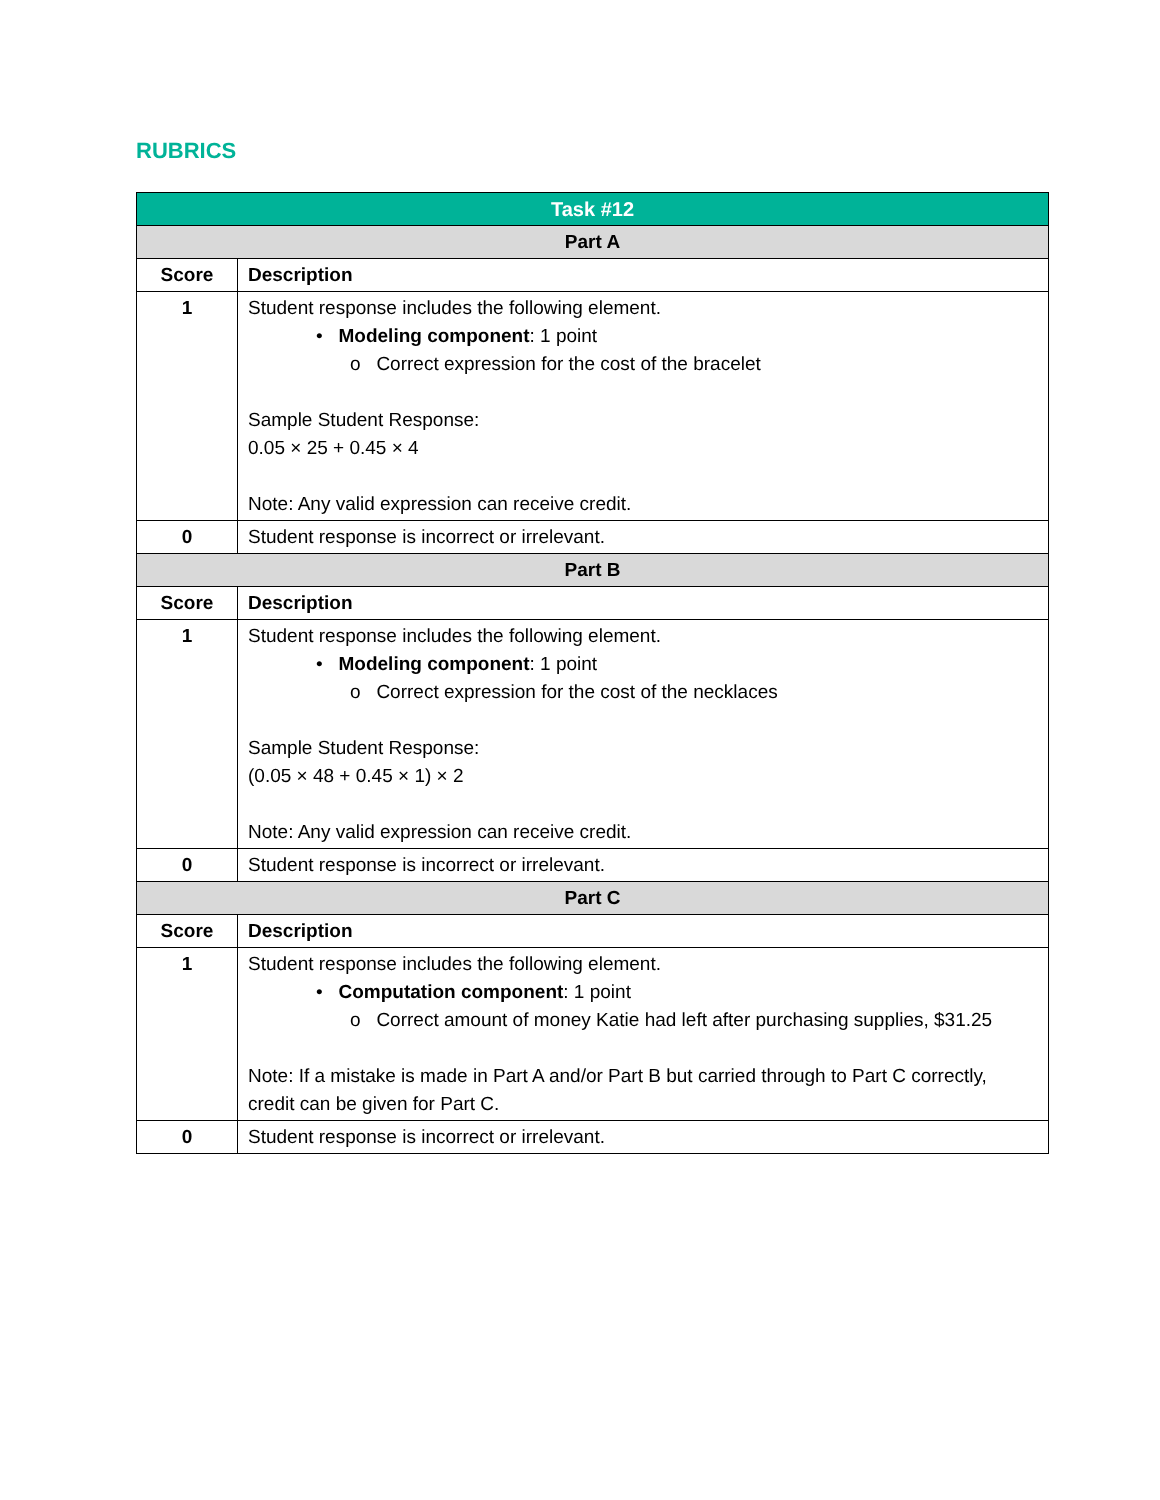RUBRICS
| Task #12 | |
| Part A | |
| Score | Description |
| 1 | Student response includes the following element. • Modeling component : 1 point o Correct expression for the cost of the bracelet Sample Student Response: 0.05 × 25 + 0.45 × 4 Note: Any valid expression can receive credit. |
| 0 | Student response is incorrect or irrelevant. |
| Part B | |
| Score | Description |
| 1 | Student response includes the following element. • Modeling component : 1 point o Correct expression for the cost of the necklaces Sample Student Response: (0.05 × 48 + 0.45 × 1) × 2 Note: Any valid expression can receive credit. |
| 0 | Student response is incorrect or irrelevant. |
| Part C | |
| Score | Description |
| 1 | Student response includes the following element. • Computation component : 1 point o Correct amount of money Katie had left after purchasing supplies, $31.25 Note: If a mistake is made in Part A and/or Part B but carried through to Part C correctly, credit can be given for Part C. |
| 0 | Student response is incorrect or irrelevant. |